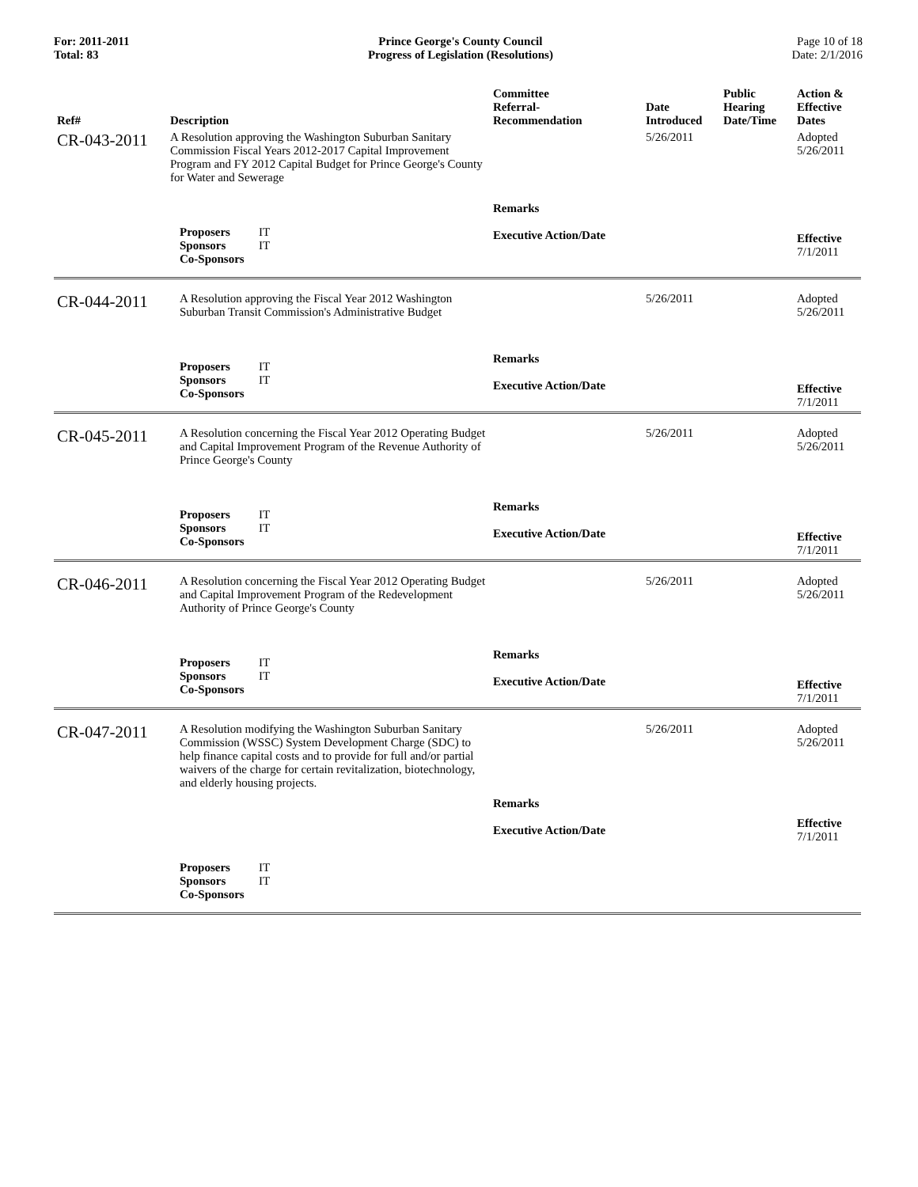For: 2011-2011
Total: 83
Prince George's County Council
Progress of Legislation (Resolutions)
Page 10 of 18
Date: 2/1/2016
| Ref# | Description | Committee Referral- Recommendation | Date Introduced | Public Hearing Date/Time | Action & Effective Dates |
| --- | --- | --- | --- | --- | --- |
| CR-043-2011 | A Resolution approving the Washington Suburban Sanitary Commission Fiscal Years 2012-2017 Capital Improvement Program and FY 2012 Capital Budget for Prince George's County for Water and Sewerage | | 5/26/2011 | | Adopted 5/26/2011 |
| | Proposers IT Sponsors IT Co-Sponsors | Remarks Executive Action/Date | | | Effective 7/1/2011 |
| CR-044-2011 | A Resolution approving the Fiscal Year 2012 Washington Suburban Transit Commission's Administrative Budget | | 5/26/2011 | | Adopted 5/26/2011 |
| | Proposers IT Sponsors IT Co-Sponsors | Remarks Executive Action/Date | | | Effective 7/1/2011 |
| CR-045-2011 | A Resolution concerning the Fiscal Year 2012 Operating Budget and Capital Improvement Program of the Revenue Authority of Prince George's County | | 5/26/2011 | | Adopted 5/26/2011 |
| | Proposers IT Sponsors IT Co-Sponsors | Remarks Executive Action/Date | | | Effective 7/1/2011 |
| CR-046-2011 | A Resolution concerning the Fiscal Year 2012 Operating Budget and Capital Improvement Program of the Redevelopment Authority of Prince George's County | | 5/26/2011 | | Adopted 5/26/2011 |
| | Proposers IT Sponsors IT Co-Sponsors | Remarks Executive Action/Date | | | Effective 7/1/2011 |
| CR-047-2011 | A Resolution modifying the Washington Suburban Sanitary Commission (WSSC) System Development Charge (SDC) to help finance capital costs and to provide for full and/or partial waivers of the charge for certain revitalization, biotechnology, and elderly housing projects. | Remarks Executive Action/Date | 5/26/2011 | | Adopted 5/26/2011 Effective 7/1/2011 |
| | Proposers IT Sponsors IT Co-Sponsors | | | | |